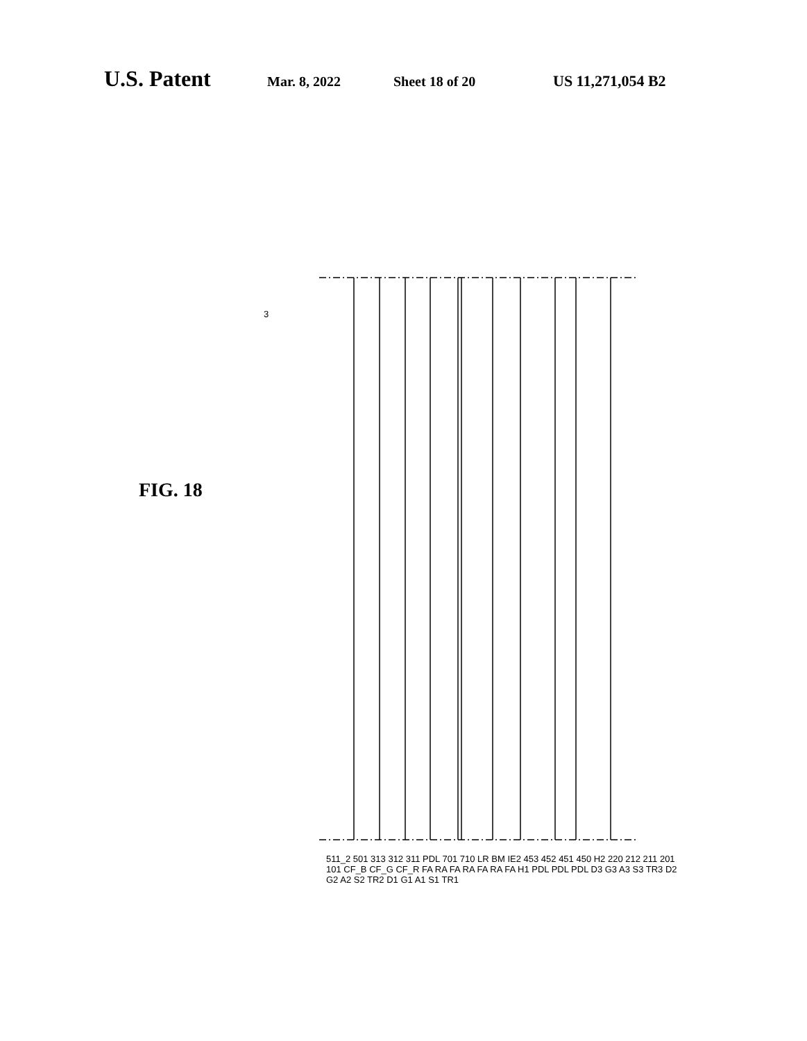U.S. Patent Mar. 8, 2022 Sheet 18 of 20 US 11,271,054 B2
FIG. 18
3
511_2 501 313 312 311 PDL 701 710 LR BM IE2 453 452 451 450 H2 220 212 211 201 101 CF_B CF_G CF_R FA RA FA RA FA RA FA H1 PDL PDL PDL D3 G3 A3 S3 TR3 D2 G2 A2 S2 TR2 D1 G1 A1 S1 TR1